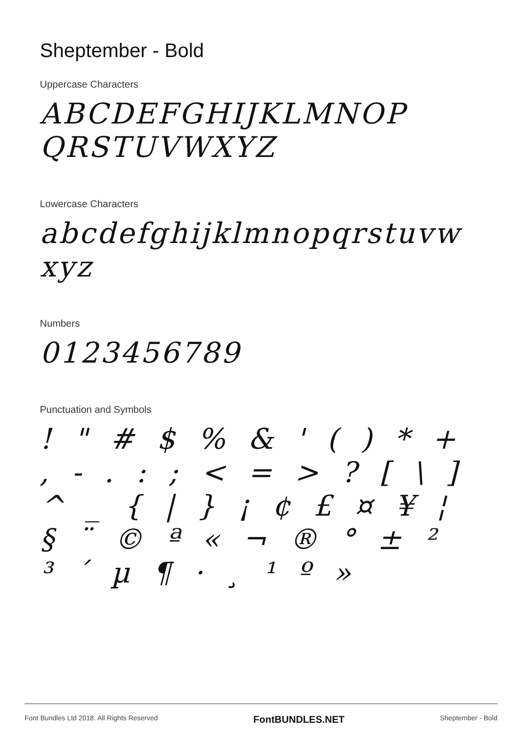Sheptember - Bold
Uppercase Characters
ABCDEFGHIJKLMNOP QRSTUVWXYZ
Lowercase Characters
abcdefghijklmnopqrstuvw xyz
Numbers
0123456789
Punctuation and Symbols
! " # $ % & ' ( ) * + , - . : ; < = > ? [ \ ] ^ _ { | } ¡ ¢ £ ¤ ¥ ¦ § ¨ © ª « ¬ ® ° ± ² ³ ´ µ ¶ · ¸ ¹ º »
Font Bundles Ltd 2018. All Rights Reserved FontBUNDLES.NET Sheptember - Bold